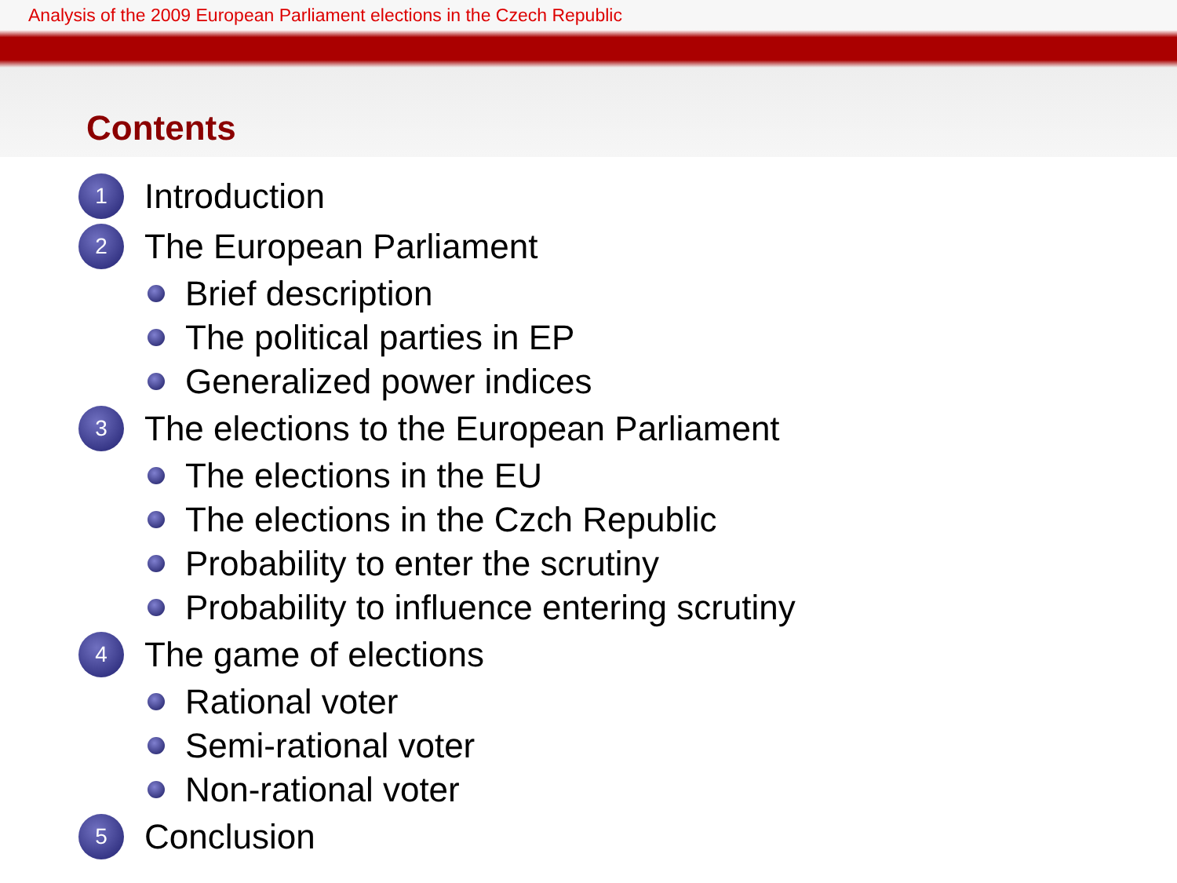Analysis of the 2009 European Parliament elections in the Czech Republic
Contents
1 Introduction
2 The European Parliament
Brief description
The political parties in EP
Generalized power indices
3 The elections to the European Parliament
The elections in the EU
The elections in the Czch Republic
Probability to enter the scrutiny
Probability to influence entering scrutiny
4 The game of elections
Rational voter
Semi-rational voter
Non-rational voter
5 Conclusion